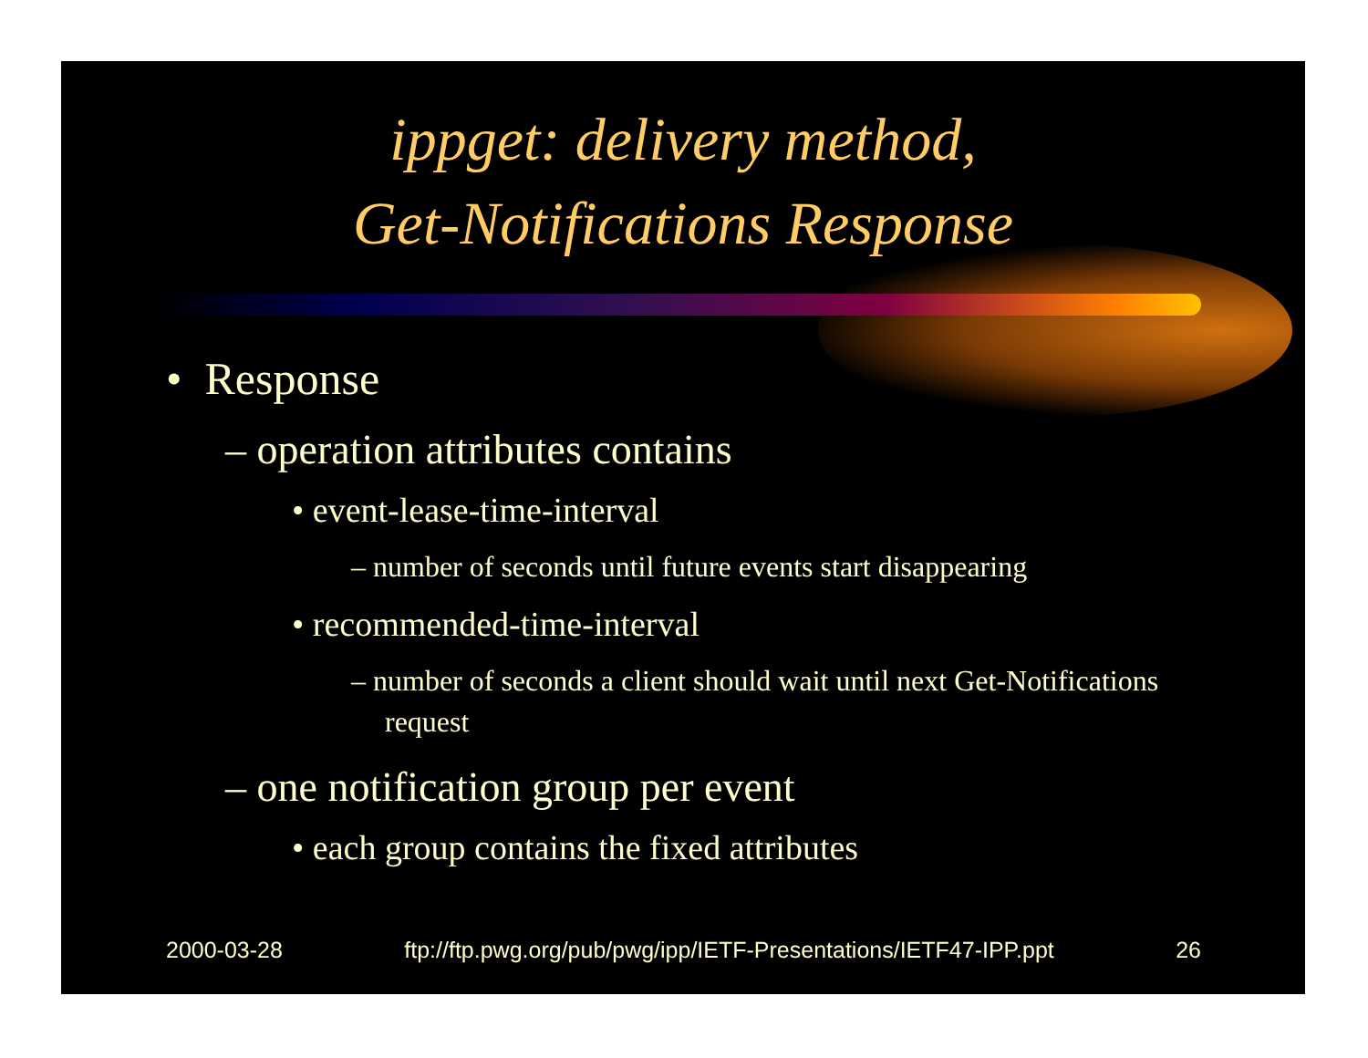ippget: delivery method,
Get-Notifications Response
• Response
– operation attributes contains
• event-lease-time-interval
– number of seconds until future events start disappearing
• recommended-time-interval
– number of seconds a client should wait until next Get-Notifications request
– one notification group per event
• each group contains the fixed attributes
2000-03-28 ftp://ftp.pwg.org/pub/pwg/ipp/IETF-Presentations/IETF47-IPP.ppt 26